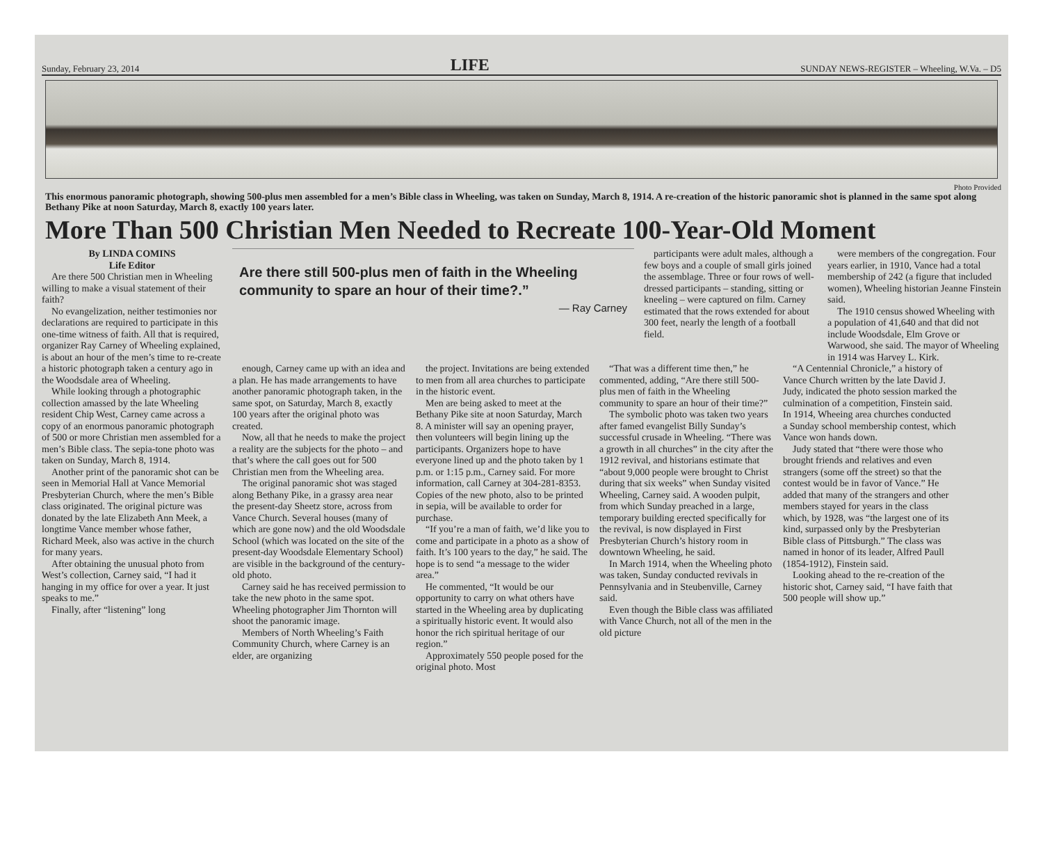Sunday, February 23, 2014 LIFE SUNDAY NEWS-REGISTER – Wheeling, W.Va. – D5
Photo Provided
This enormous panoramic photograph, showing 500-plus men assembled for a men’s Bible class in Wheeling, was taken on Sunday, March 8, 1914. A re-creation of the historic panoramic shot is planned in the same spot along Bethany Pike at noon Saturday, March 8, exactly 100 years later.
More Than 500 Christian Men Needed to Recreate 100-Year-Old Moment
By LINDA COMINS
Life Editor
Are there 500 Christian men in Wheeling willing to make a visual statement of their faith?
No evangelization, neither testimonies nor declarations are required to participate in this one-time witness of faith. All that is required, organizer Ray Carney of Wheeling explained, is about an hour of the men’s time to re-create a historic photograph taken a century ago in the Woodsdale area of Wheeling.
While looking through a photographic collection amassed by the late Wheeling resident Chip West, Carney came across a copy of an enormous panoramic photograph of 500 or more Christian men assembled for a men’s Bible class. The sepia-tone photo was taken on Sunday, March 8, 1914.
Another print of the panoramic shot can be seen in Memorial Hall at Vance Memorial Presbyterian Church, where the men’s Bible class originated. The original picture was donated by the late Elizabeth Ann Meek, a longtime Vance member whose father, Richard Meek, also was active in the church for many years.
After obtaining the unusual photo from West’s collection, Carney said, “I had it hanging in my office for over a year. It just speaks to me.”
Finally, after “listening” long
Are there still 500-plus men of faith in the Wheeling community to spare an hour of their time?.”
— Ray Carney
participants were adult males, although a few boys and a couple of small girls joined the assemblage. Three or four rows of well-dressed participants – standing, sitting or kneeling – were captured on film. Carney estimated that the rows extended for about 300 feet, nearly the length of a football field.
were members of the congregation. Four years earlier, in 1910, Vance had a total membership of 242 (a figure that included women), Wheeling historian Jeanne Finstein said.
The 1910 census showed Wheeling with a population of 41,640 and that did not include Woodsdale, Elm Grove or Warwood, she said. The mayor of Wheeling in 1914 was Harvey L. Kirk.
enough, Carney came up with an idea and a plan. He has made arrangements to have another panoramic photograph taken, in the same spot, on Saturday, March 8, exactly 100 years after the original photo was created.
Now, all that he needs to make the project a reality are the subjects for the photo – and that’s where the call goes out for 500 Christian men from the Wheeling area.
The original panoramic shot was staged along Bethany Pike, in a grassy area near the present-day Sheetz store, across from Vance Church. Several houses (many of which are gone now) and the old Woodsdale School (which was located on the site of the present-day Woodsdale Elementary School) are visible in the background of the century-old photo.
Carney said he has received permission to take the new photo in the same spot. Wheeling photographer Jim Thornton will shoot the panoramic image.
Members of North Wheeling’s Faith Community Church, where Carney is an elder, are organizing
the project. Invitations are being extended to men from all area churches to participate in the historic event.
Men are being asked to meet at the Bethany Pike site at noon Saturday, March 8. A minister will say an opening prayer, then volunteers will begin lining up the participants. Organizers hope to have everyone lined up and the photo taken by 1 p.m. or 1:15 p.m., Carney said. For more information, call Carney at 304-281-8353. Copies of the new photo, also to be printed in sepia, will be available to order for purchase.
“If you’re a man of faith, we’d like you to come and participate in a photo as a show of faith. It’s 100 years to the day,” he said. The hope is to send “a message to the wider area.”
He commented, “It would be our opportunity to carry on what others have started in the Wheeling area by duplicating a spiritually historic event. It would also honor the rich spiritual heritage of our region.”
Approximately 550 people posed for the original photo. Most
“That was a different time then,” he commented, adding, “Are there still 500-plus men of faith in the Wheeling community to spare an hour of their time?”
The symbolic photo was taken two years after famed evangelist Billy Sunday’s successful crusade in Wheeling. “There was a growth in all churches” in the city after the 1912 revival, and historians estimate that “about 9,000 people were brought to Christ during that six weeks” when Sunday visited Wheeling, Carney said. A wooden pulpit, from which Sunday preached in a large, temporary building erected specifically for the revival, is now displayed in First Presbyterian Church’s history room in downtown Wheeling, he said.
In March 1914, when the Wheeling photo was taken, Sunday conducted revivals in Pennsylvania and in Steubenville, Carney said.
Even though the Bible class was affiliated with Vance Church, not all of the men in the old picture
“A Centennial Chronicle,” a history of Vance Church written by the late David J. Judy, indicated the photo session marked the culmination of a competition, Finstein said. In 1914, Wheeing area churches conducted a Sunday school membership contest, which Vance won hands down.
Judy stated that “there were those who brought friends and relatives and even strangers (some off the street) so that the contest would be in favor of Vance.” He added that many of the strangers and other members stayed for years in the class which, by 1928, was “the largest one of its kind, surpassed only by the Presbyterian Bible class of Pittsburgh.” The class was named in honor of its leader, Alfred Paull (1854-1912), Finstein said.
Looking ahead to the re-creation of the historic shot, Carney said, “I have faith that 500 people will show up.”